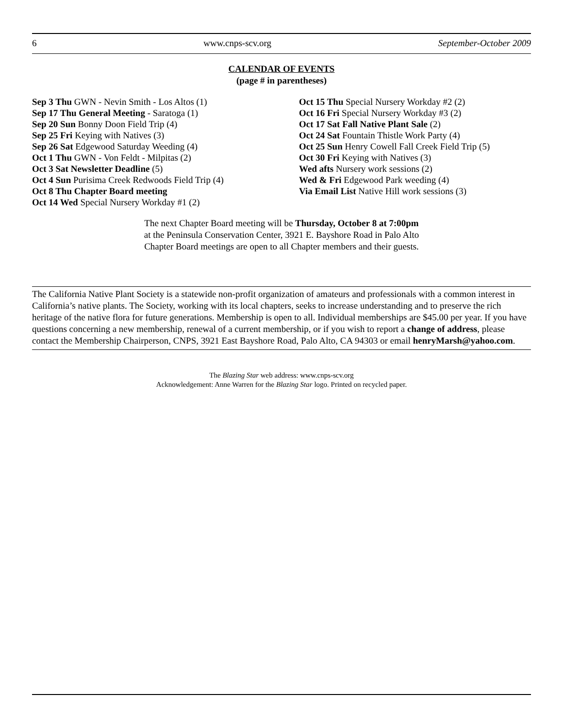6 www.cnps-scv.org September-October 2009
CALENDAR OF EVENTS
(page # in parentheses)
Sep 3 Thu GWN - Nevin Smith - Los Altos (1)
Sep 17 Thu General Meeting - Saratoga (1)
Sep 20 Sun Bonny Doon Field Trip (4)
Sep 25 Fri Keying with Natives (3)
Sep 26 Sat Edgewood Saturday Weeding (4)
Oct 1 Thu GWN - Von Feldt - Milpitas (2)
Oct 3 Sat Newsletter Deadline (5)
Oct 4 Sun Purisima Creek Redwoods Field Trip (4)
Oct 8 Thu Chapter Board meeting
Oct 14 Wed Special Nursery Workday #1 (2)
Oct 15 Thu Special Nursery Workday #2 (2)
Oct 16 Fri Special Nursery Workday #3 (2)
Oct 17 Sat Fall Native Plant Sale (2)
Oct 24 Sat Fountain Thistle Work Party (4)
Oct 25 Sun Henry Cowell Fall Creek Field Trip (5)
Oct 30 Fri Keying with Natives (3)
Wed afts Nursery work sessions (2)
Wed & Fri Edgewood Park weeding (4)
Via Email List Native Hill work sessions (3)
The next Chapter Board meeting will be Thursday, October 8 at 7:00pm
at the Peninsula Conservation Center, 3921 E. Bayshore Road in Palo Alto
Chapter Board meetings are open to all Chapter members and their guests.
The California Native Plant Society is a statewide non-profit organization of amateurs and professionals with a common interest in California’s native plants. The Society, working with its local chapters, seeks to increase understanding and to preserve the rich heritage of the native flora for future generations. Membership is open to all. Individual memberships are $45.00 per year. If you have questions concerning a new membership, renewal of a current membership, or if you wish to report a change of address, please contact the Membership Chairperson, CNPS, 3921 East Bayshore Road, Palo Alto, CA 94303 or email henryMarsh@yahoo.com.
The Blazing Star web address: www.cnps-scv.org
Acknowledgement: Anne Warren for the Blazing Star logo. Printed on recycled paper.